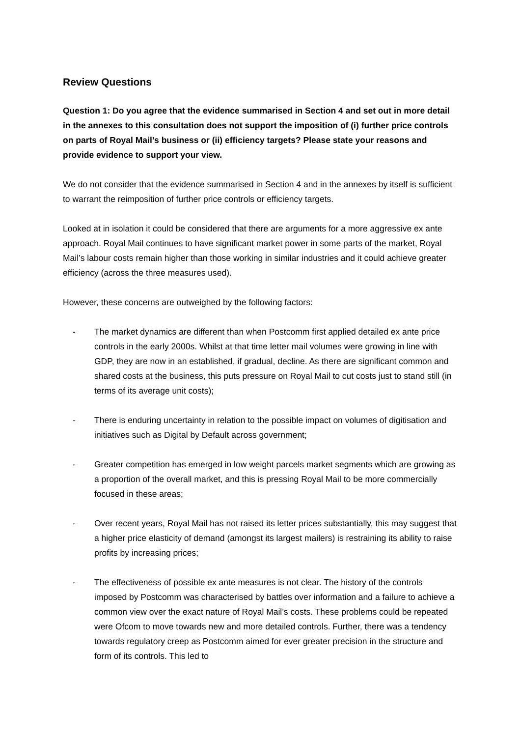Review Questions
Question 1: Do you agree that the evidence summarised in Section 4 and set out in more detail in the annexes to this consultation does not support the imposition of (i) further price controls on parts of Royal Mail’s business or (ii) efficiency targets? Please state your reasons and provide evidence to support your view.
We do not consider that the evidence summarised in Section 4 and in the annexes by itself is sufficient to warrant the reimposition of further price controls or efficiency targets.
Looked at in isolation it could be considered that there are arguments for a more aggressive ex ante approach. Royal Mail continues to have significant market power in some parts of the market, Royal Mail’s labour costs remain higher than those working in similar industries and it could achieve greater efficiency (across the three measures used).
However, these concerns are outweighed by the following factors:
- The market dynamics are different than when Postcomm first applied detailed ex ante price controls in the early 2000s. Whilst at that time letter mail volumes were growing in line with GDP, they are now in an established, if gradual, decline. As there are significant common and shared costs at the business, this puts pressure on Royal Mail to cut costs just to stand still (in terms of its average unit costs);
- There is enduring uncertainty in relation to the possible impact on volumes of digitisation and initiatives such as Digital by Default across government;
- Greater competition has emerged in low weight parcels market segments which are growing as a proportion of the overall market, and this is pressing Royal Mail to be more commercially focused in these areas;
- Over recent years, Royal Mail has not raised its letter prices substantially, this may suggest that a higher price elasticity of demand (amongst its largest mailers) is restraining its ability to raise profits by increasing prices;
- The effectiveness of possible ex ante measures is not clear. The history of the controls imposed by Postcomm was characterised by battles over information and a failure to achieve a common view over the exact nature of Royal Mail’s costs. These problems could be repeated were Ofcom to move towards new and more detailed controls. Further, there was a tendency towards regulatory creep as Postcomm aimed for ever greater precision in the structure and form of its controls. This led to